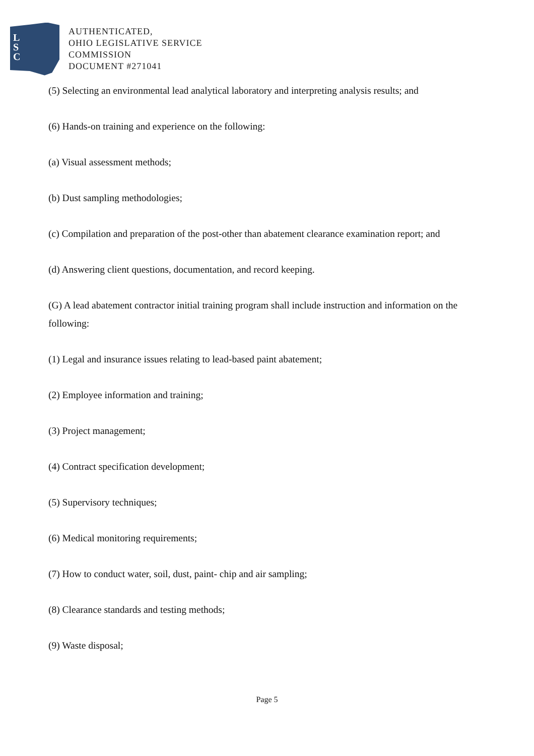L
S
C
AUTHENTICATED,
OHIO LEGISLATIVE SERVICE
COMMISSION
DOCUMENT #271041
(5) Selecting an environmental lead analytical laboratory and interpreting analysis results; and
(6) Hands-on training and experience on the following:
(a) Visual assessment methods;
(b) Dust sampling methodologies;
(c) Compilation and preparation of the post-other than abatement clearance examination report; and
(d) Answering client questions, documentation, and record keeping.
(G) A lead abatement contractor initial training program shall include instruction and information on the following:
(1) Legal and insurance issues relating to lead-based paint abatement;
(2) Employee information and training;
(3) Project management;
(4) Contract specification development;
(5) Supervisory techniques;
(6) Medical monitoring requirements;
(7) How to conduct water, soil, dust, paint- chip and air sampling;
(8) Clearance standards and testing methods;
(9) Waste disposal;
Page 5